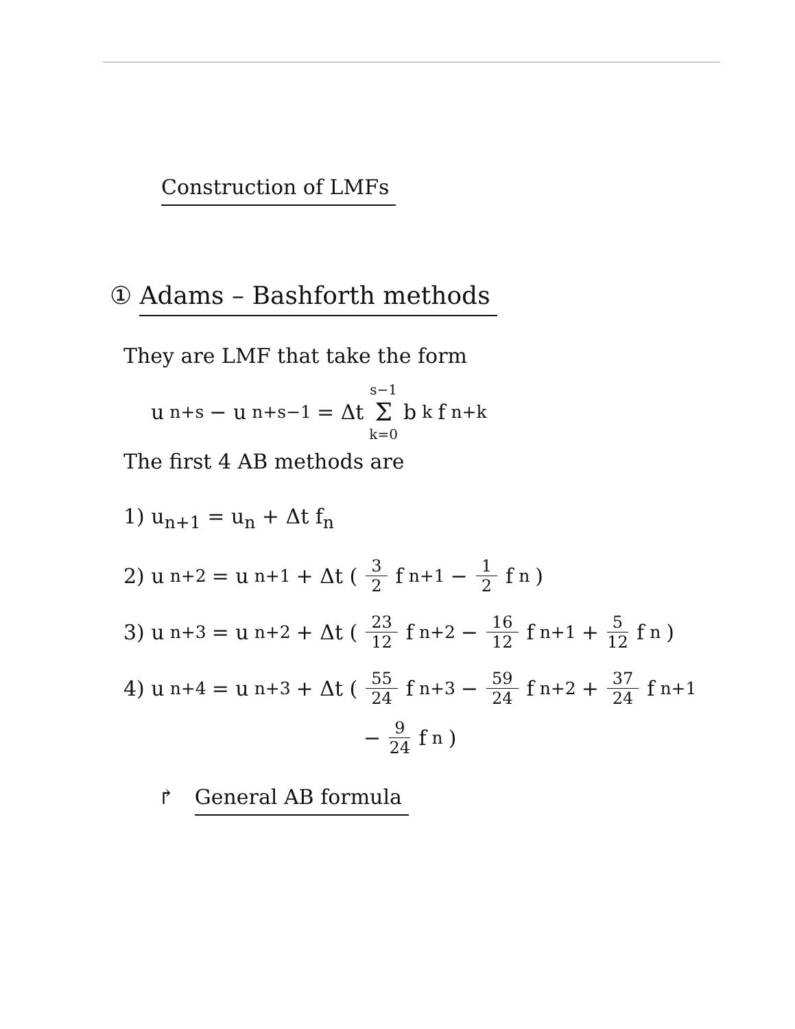Construction of LMFs
① Adams – Bashforth methods
They are LMF that take the form
u<sub>n+s</sub> − u<sub>n+s−1</sub> = Δt s−1 Σ k=0 b<sub>k</sub> f<sub>n+k</sub>
The first 4 AB methods are
1) u<sub>n+1</sub> = u<sub>n</sub> + Δt f<sub>n</sub>
2) u<sub>n+2</sub> = u<sub>n+1</sub> + Δt ( 3 2 f<sub>n+1</sub> − 1 2 f<sub>n</sub> )
3) u<sub>n+3</sub> = u<sub>n+2</sub> + Δt ( 23 12 f<sub>n+2</sub> − 16 12 f<sub>n+1</sub> + 5 12 f<sub>n</sub> )
4) u<sub>n+4</sub> = u<sub>n+3</sub> + Δt ( 55 24 f<sub>n+3</sub> − 59 24 f<sub>n+2</sub> + 37 24 f<sub>n+1</sub>
− 9 24 f<sub>n</sub> )
↱ General AB formula